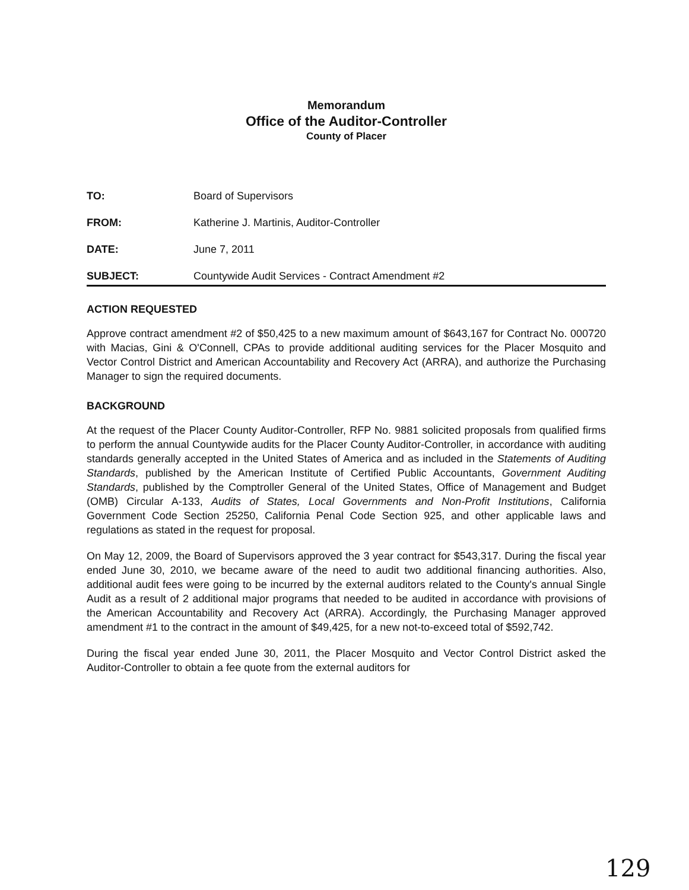Memorandum
Office of the Auditor-Controller
County of Placer
| TO: | Board of Supervisors |
| FROM: | Katherine J. Martinis, Auditor-Controller |
| DATE: | June 7, 2011 |
| SUBJECT: | Countywide Audit Services - Contract Amendment #2 |
ACTION REQUESTED
Approve contract amendment #2 of $50,425 to a new maximum amount of $643,167 for Contract No. 000720 with Macias, Gini & O'Connell, CPAs to provide additional auditing services for the Placer Mosquito and Vector Control District and American Accountability and Recovery Act (ARRA), and authorize the Purchasing Manager to sign the required documents.
BACKGROUND
At the request of the Placer County Auditor-Controller, RFP No. 9881 solicited proposals from qualified firms to perform the annual Countywide audits for the Placer County Auditor-Controller, in accordance with auditing standards generally accepted in the United States of America and as included in the Statements of Auditing Standards, published by the American Institute of Certified Public Accountants, Government Auditing Standards, published by the Comptroller General of the United States, Office of Management and Budget (OMB) Circular A-133, Audits of States, Local Governments and Non-Profit Institutions, California Government Code Section 25250, California Penal Code Section 925, and other applicable laws and regulations as stated in the request for proposal.
On May 12, 2009, the Board of Supervisors approved the 3 year contract for $543,317. During the fiscal year ended June 30, 2010, we became aware of the need to audit two additional financing authorities. Also, additional audit fees were going to be incurred by the external auditors related to the County's annual Single Audit as a result of 2 additional major programs that needed to be audited in accordance with provisions of the American Accountability and Recovery Act (ARRA). Accordingly, the Purchasing Manager approved amendment #1 to the contract in the amount of $49,425, for a new not-to-exceed total of $592,742.
During the fiscal year ended June 30, 2011, the Placer Mosquito and Vector Control District asked the Auditor-Controller to obtain a fee quote from the external auditors for
129